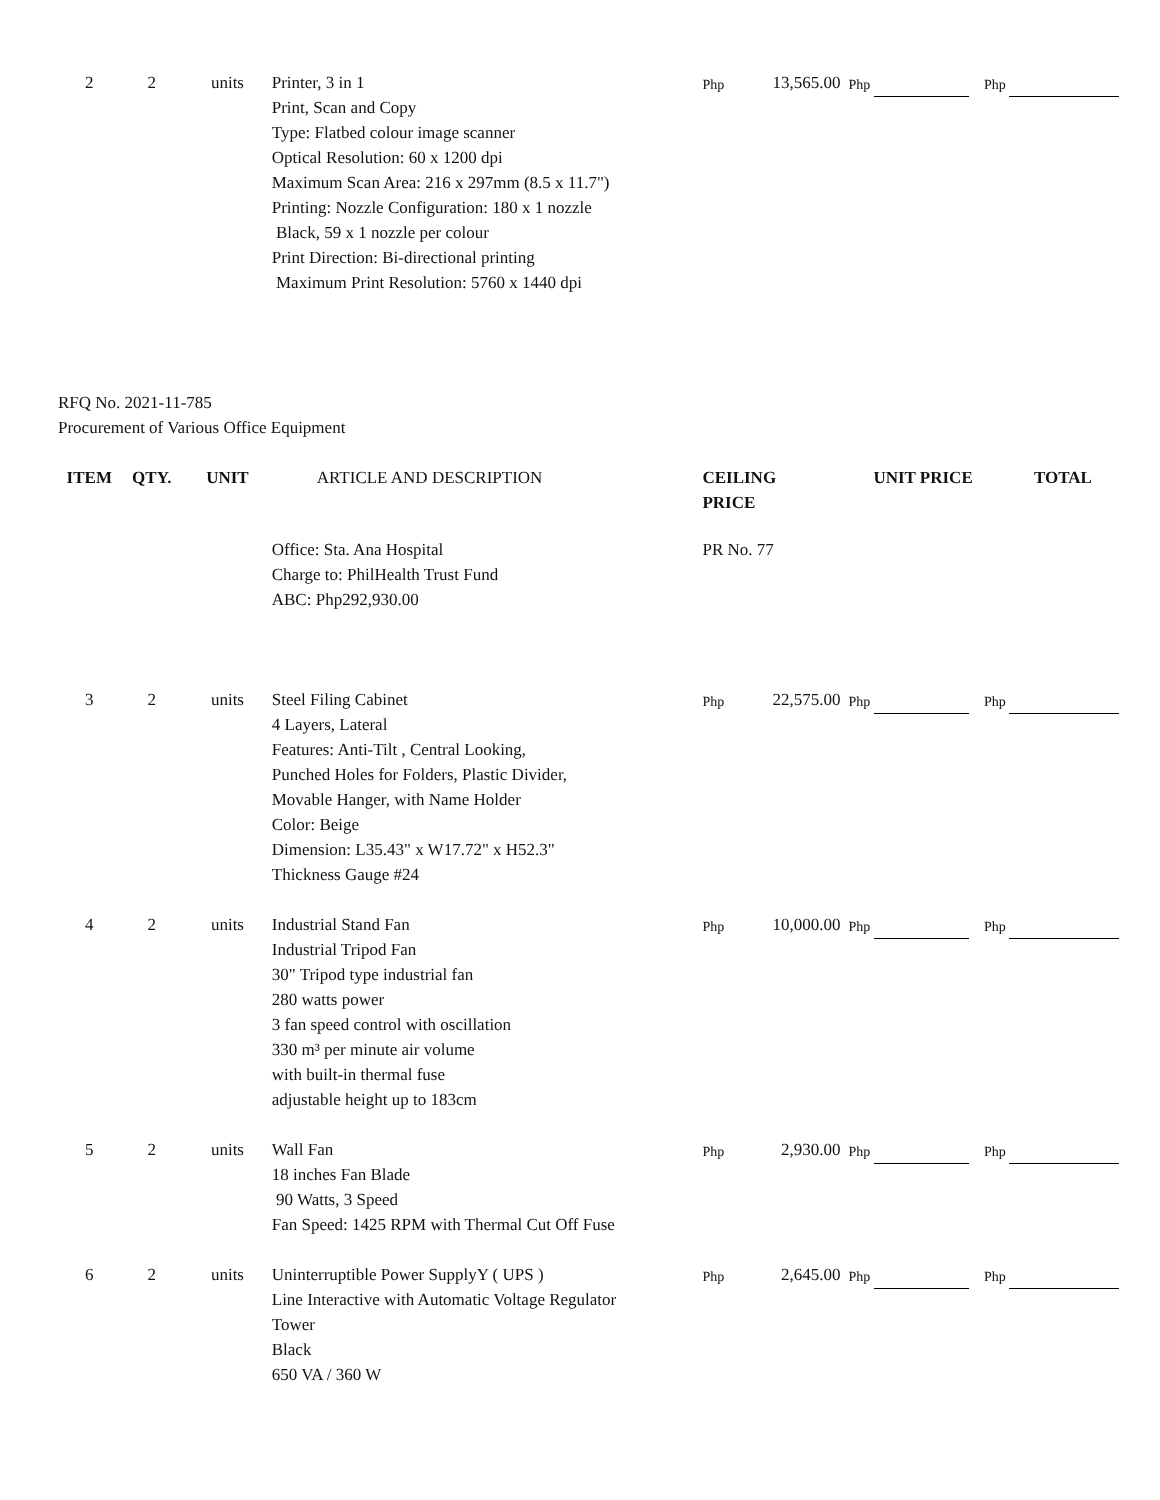| 2 | 2 | units | Printer, 3 in 1 Print, Scan and Copy Type: Flatbed colour image scanner Optical Resolution: 60 x 1200 dpi Maximum Scan Area: 216 x 297mm (8.5 x 11.7") Printing: Nozzle Configuration: 180 x 1 nozzle Black, 59 x 1 nozzle per colour Print Direction: Bi-directional printing Maximum Print Resolution: 5760 x 1440 dpi | Php | 13,565.00 | Php | Php |
RFQ No. 2021-11-785
Procurement of Various Office Equipment
| ITEM | QTY. | UNIT | ARTICLE AND DESCRIPTION | CEILING PRICE | | UNIT PRICE | TOTAL |
| --- | --- | --- | --- | --- | --- | --- | --- |
| | | | Office: Sta. Ana Hospital Charge to: PhilHealth Trust Fund ABC: Php292,930.00 | PR No. 77 | | | |
| 3 | 2 | units | Steel Filing Cabinet 4 Layers, Lateral Features: Anti-Tilt , Central Looking, Punched Holes for Folders, Plastic Divider, Movable Hanger, with Name Holder Color: Beige Dimension: L35.43" x W17.72" x H52.3" Thickness Gauge #24 | Php | 22,575.00 | Php | Php |
| 4 | 2 | units | Industrial Stand Fan Industrial Tripod Fan 30" Tripod type industrial fan 280 watts power 3 fan speed control with oscillation 330 m³ per minute air volume with built-in thermal fuse adjustable height up to 183cm | Php | 10,000.00 | Php | Php |
| 5 | 2 | units | Wall Fan 18 inches Fan Blade 90 Watts, 3 Speed Fan Speed: 1425 RPM with Thermal Cut Off Fuse | Php | 2,930.00 | Php | Php |
| 6 | 2 | units | Uninterruptible Power SupplyY ( UPS ) Line Interactive with Automatic Voltage Regulator Tower Black 650 VA / 360 W | Php | 2,645.00 | Php | Php |